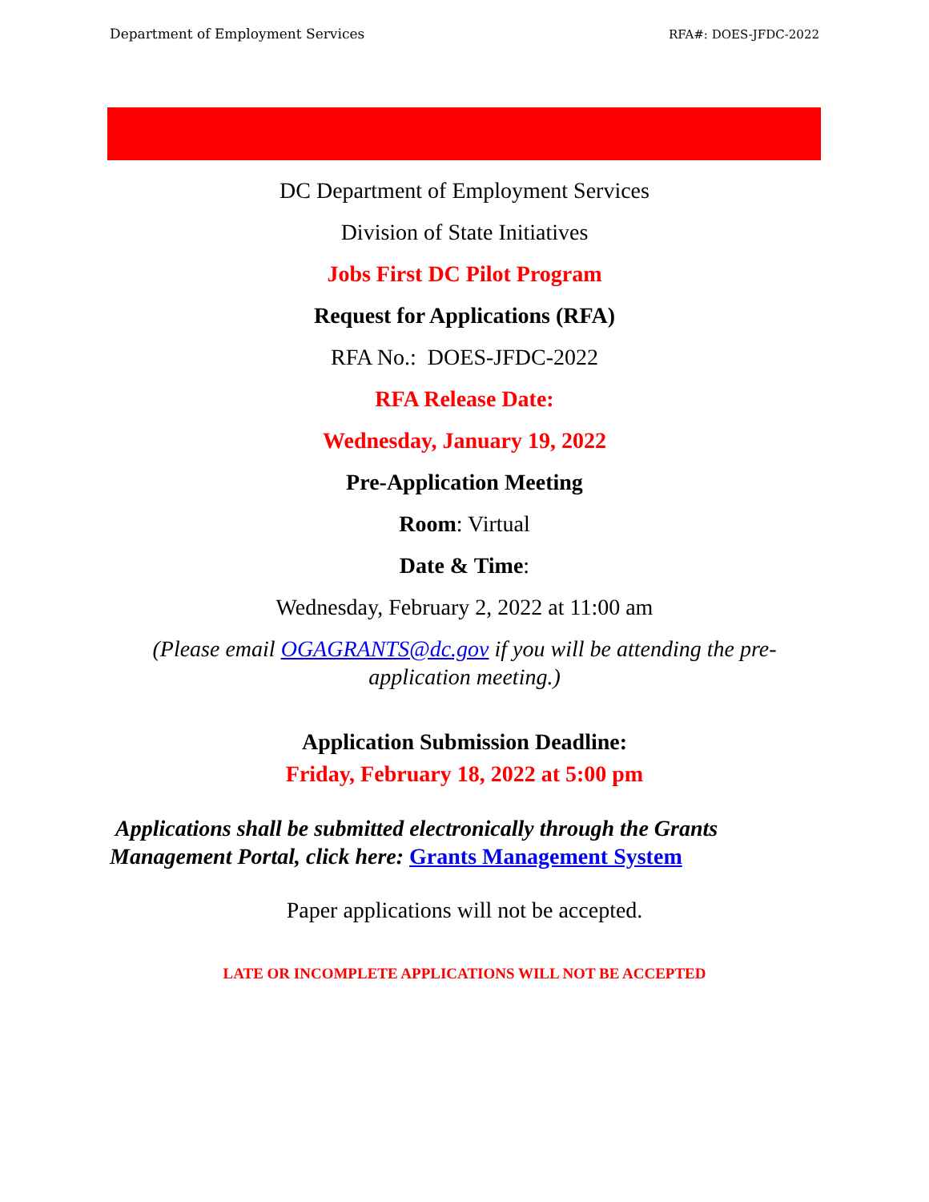Department of Employment Services RFA#: DOES-JFDC-2022
DC Department of Employment Services
Division of State Initiatives
Jobs First DC Pilot Program
Request for Applications (RFA)
RFA No.: DOES-JFDC-2022
RFA Release Date:
Wednesday, January 19, 2022
Pre-Application Meeting
Room: Virtual
Date & Time:
Wednesday, February 2, 2022 at 11:00 am
(Please email OGAGRANTS@dc.gov if you will be attending the pre-application meeting.)
Application Submission Deadline:
Friday, February 18, 2022 at 5:00 pm
Applications shall be submitted electronically through the Grants Management Portal, click here: Grants Management System
Paper applications will not be accepted.
LATE OR INCOMPLETE APPLICATIONS WILL NOT BE ACCEPTED